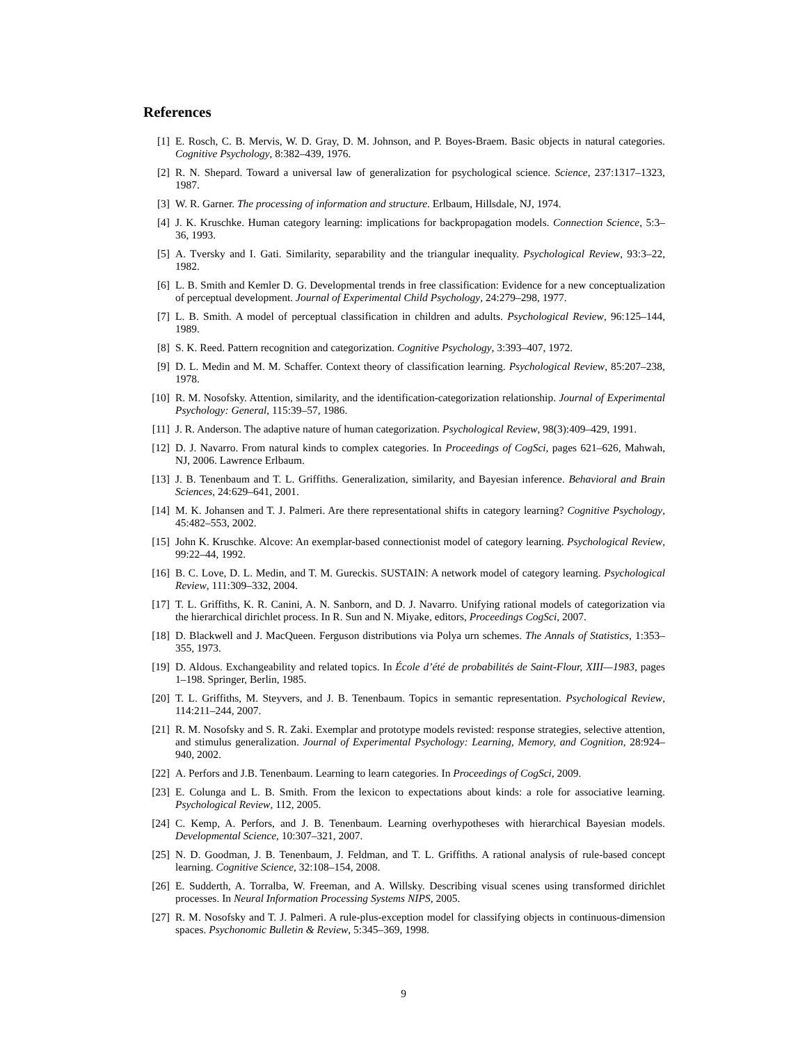References
[1] E. Rosch, C. B. Mervis, W. D. Gray, D. M. Johnson, and P. Boyes-Braem. Basic objects in natural categories. Cognitive Psychology, 8:382–439, 1976.
[2] R. N. Shepard. Toward a universal law of generalization for psychological science. Science, 237:1317–1323, 1987.
[3] W. R. Garner. The processing of information and structure. Erlbaum, Hillsdale, NJ, 1974.
[4] J. K. Kruschke. Human category learning: implications for backpropagation models. Connection Science, 5:3–36, 1993.
[5] A. Tversky and I. Gati. Similarity, separability and the triangular inequality. Psychological Review, 93:3–22, 1982.
[6] L. B. Smith and Kemler D. G. Developmental trends in free classification: Evidence for a new conceptualization of perceptual development. Journal of Experimental Child Psychology, 24:279–298, 1977.
[7] L. B. Smith. A model of perceptual classification in children and adults. Psychological Review, 96:125–144, 1989.
[8] S. K. Reed. Pattern recognition and categorization. Cognitive Psychology, 3:393–407, 1972.
[9] D. L. Medin and M. M. Schaffer. Context theory of classification learning. Psychological Review, 85:207–238, 1978.
[10] R. M. Nosofsky. Attention, similarity, and the identification-categorization relationship. Journal of Experimental Psychology: General, 115:39–57, 1986.
[11] J. R. Anderson. The adaptive nature of human categorization. Psychological Review, 98(3):409–429, 1991.
[12] D. J. Navarro. From natural kinds to complex categories. In Proceedings of CogSci, pages 621–626, Mahwah, NJ, 2006. Lawrence Erlbaum.
[13] J. B. Tenenbaum and T. L. Griffiths. Generalization, similarity, and Bayesian inference. Behavioral and Brain Sciences, 24:629–641, 2001.
[14] M. K. Johansen and T. J. Palmeri. Are there representational shifts in category learning? Cognitive Psychology, 45:482–553, 2002.
[15] John K. Kruschke. Alcove: An exemplar-based connectionist model of category learning. Psychological Review, 99:22–44, 1992.
[16] B. C. Love, D. L. Medin, and T. M. Gureckis. SUSTAIN: A network model of category learning. Psychological Review, 111:309–332, 2004.
[17] T. L. Griffiths, K. R. Canini, A. N. Sanborn, and D. J. Navarro. Unifying rational models of categorization via the hierarchical dirichlet process. In R. Sun and N. Miyake, editors, Proceedings CogSci, 2007.
[18] D. Blackwell and J. MacQueen. Ferguson distributions via Polya urn schemes. The Annals of Statistics, 1:353–355, 1973.
[19] D. Aldous. Exchangeability and related topics. In École d’été de probabilités de Saint-Flour, XIII—1983, pages 1–198. Springer, Berlin, 1985.
[20] T. L. Griffiths, M. Steyvers, and J. B. Tenenbaum. Topics in semantic representation. Psychological Review, 114:211–244, 2007.
[21] R. M. Nosofsky and S. R. Zaki. Exemplar and prototype models revisted: response strategies, selective attention, and stimulus generalization. Journal of Experimental Psychology: Learning, Memory, and Cognition, 28:924–940, 2002.
[22] A. Perfors and J.B. Tenenbaum. Learning to learn categories. In Proceedings of CogSci, 2009.
[23] E. Colunga and L. B. Smith. From the lexicon to expectations about kinds: a role for associative learning. Psychological Review, 112, 2005.
[24] C. Kemp, A. Perfors, and J. B. Tenenbaum. Learning overhypotheses with hierarchical Bayesian models. Developmental Science, 10:307–321, 2007.
[25] N. D. Goodman, J. B. Tenenbaum, J. Feldman, and T. L. Griffiths. A rational analysis of rule-based concept learning. Cognitive Science, 32:108–154, 2008.
[26] E. Sudderth, A. Torralba, W. Freeman, and A. Willsky. Describing visual scenes using transformed dirichlet processes. In Neural Information Processing Systems NIPS, 2005.
[27] R. M. Nosofsky and T. J. Palmeri. A rule-plus-exception model for classifying objects in continuous-dimension spaces. Psychonomic Bulletin & Review, 5:345–369, 1998.
9